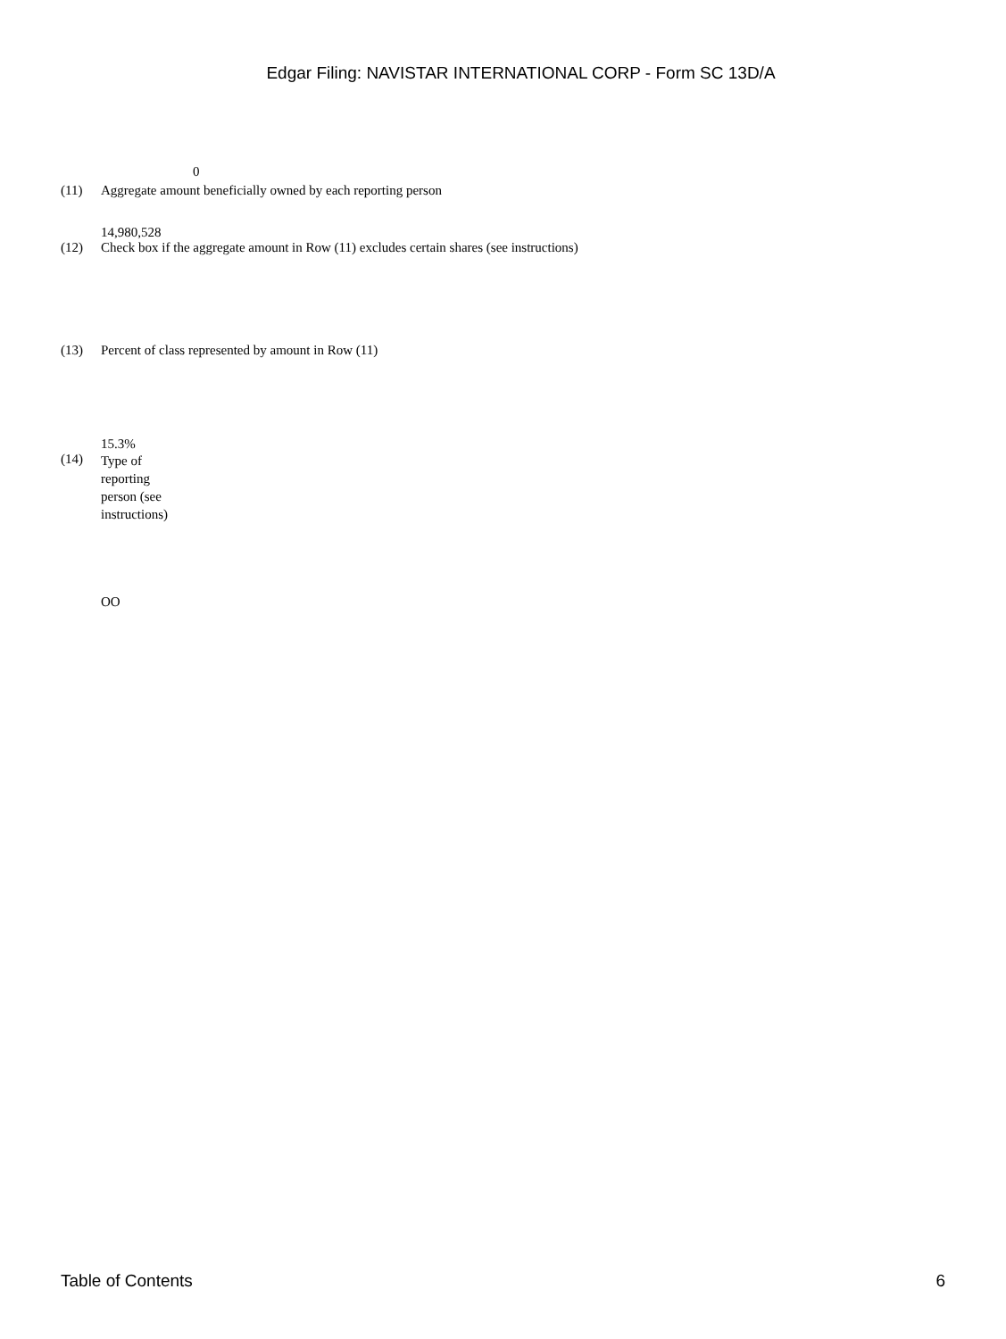Edgar Filing: NAVISTAR INTERNATIONAL CORP - Form SC 13D/A
0
(11) Aggregate amount beneficially owned by each reporting person
14,980,528
(12) Check box if the aggregate amount in Row (11) excludes certain shares (see instructions)
(13) Percent of class represented by amount in Row (11)
15.3%
(14) Type of reporting person (see instructions)
OO
Table of Contents 6